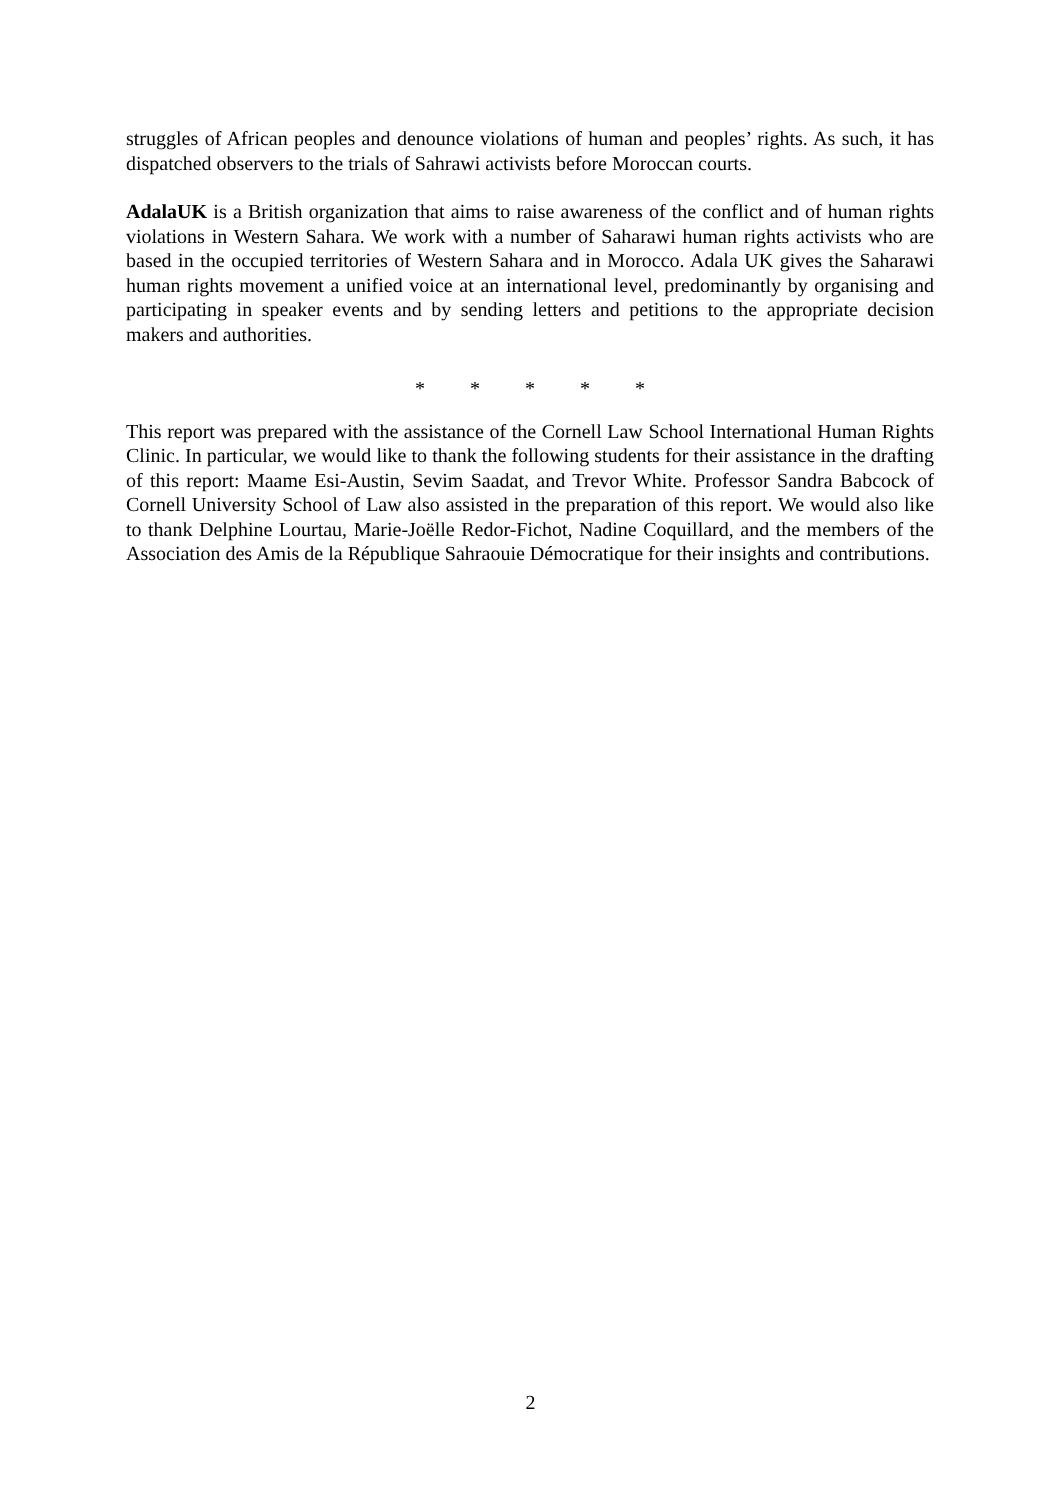struggles of African peoples and denounce violations of human and peoples’ rights. As such, it has dispatched observers to the trials of Sahrawi activists before Moroccan courts.
AdalaUK is a British organization that aims to raise awareness of the conflict and of human rights violations in Western Sahara. We work with a number of Saharawi human rights activists who are based in the occupied territories of Western Sahara and in Morocco. Adala UK gives the Saharawi human rights movement a unified voice at an international level, predominantly by organising and participating in speaker events and by sending letters and petitions to the appropriate decision makers and authorities.
* * * * *
This report was prepared with the assistance of the Cornell Law School International Human Rights Clinic. In particular, we would like to thank the following students for their assistance in the drafting of this report: Maame Esi-Austin, Sevim Saadat, and Trevor White. Professor Sandra Babcock of Cornell University School of Law also assisted in the preparation of this report. We would also like to thank Delphine Lourtau, Marie-Joëlle Redor-Fichot, Nadine Coquillard, and the members of the Association des Amis de la République Sahraouie Démocratique for their insights and contributions.
2